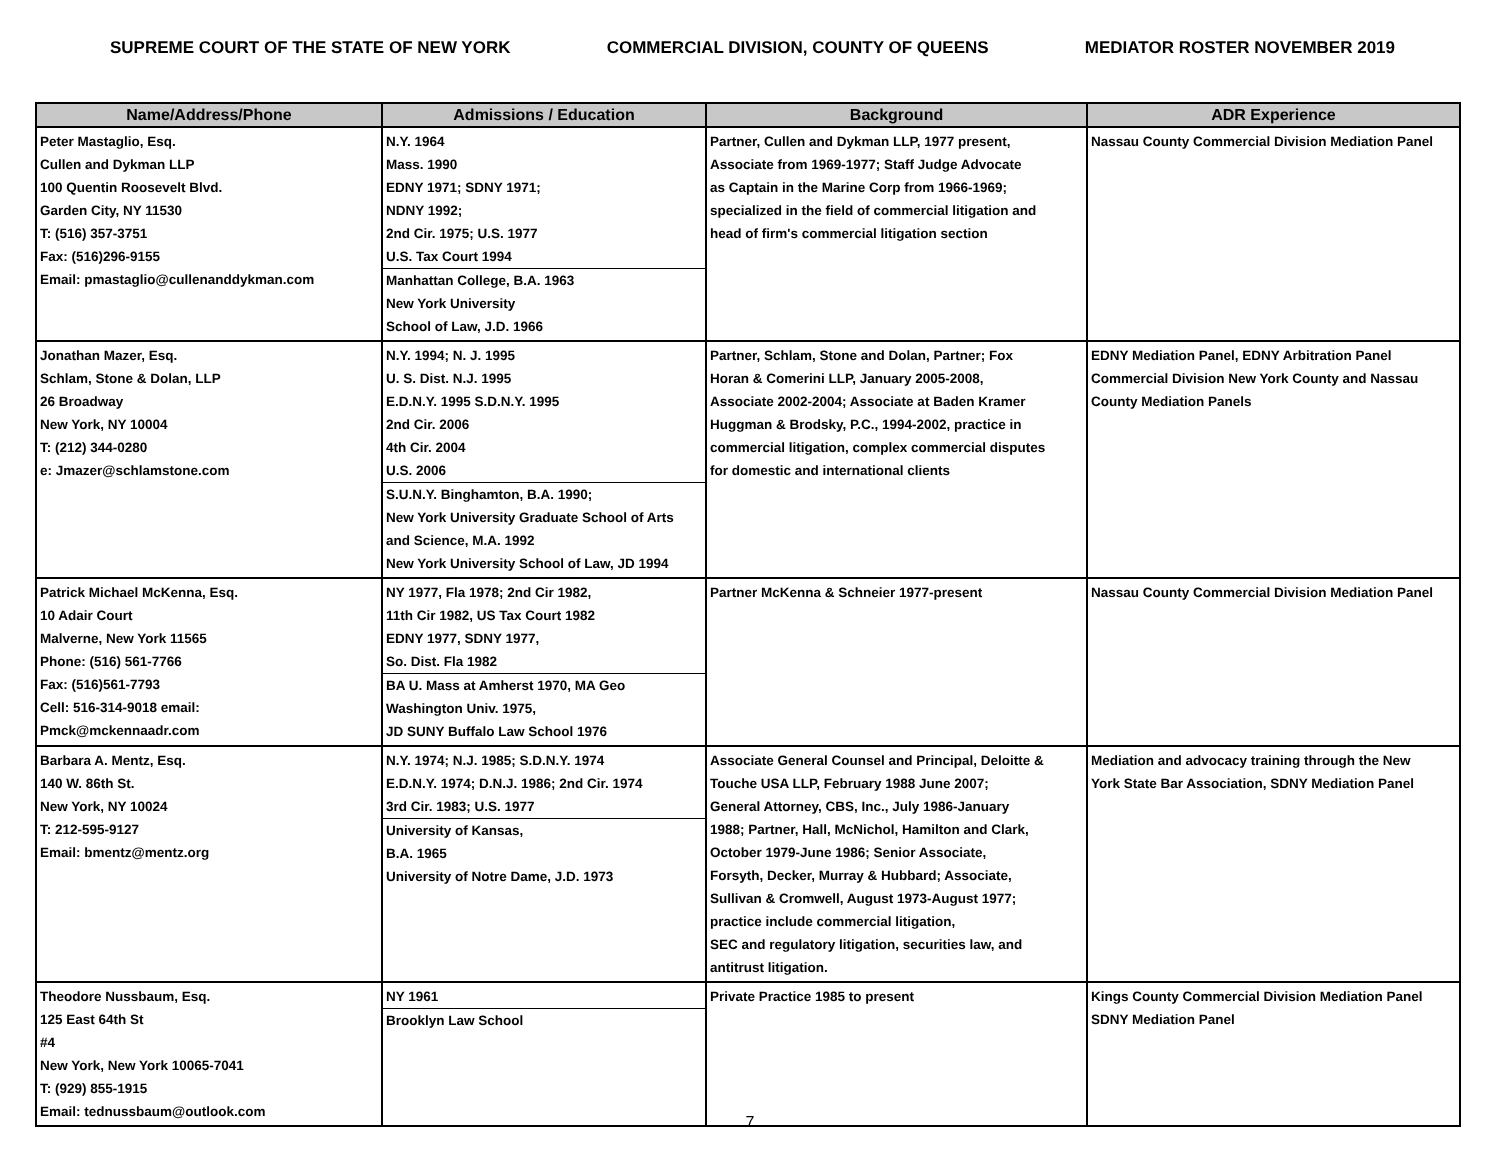SUPREME COURT OF THE STATE OF NEW YORK COMMERCIAL DIVISION, COUNTY OF QUEENS MEDIATOR ROSTER NOVEMBER 2019
| Name/Address/Phone | Admissions / Education | Background | ADR Experience |
| --- | --- | --- | --- |
| Peter Mastaglio, Esq. Cullen and Dykman LLP 100 Quentin Roosevelt Blvd. Garden City, NY 11530 T: (516) 357-3751 Fax: (516)296-9155 Email: pmastaglio@cullenanddykman.com | N.Y. 1964 Mass. 1990 EDNY 1971; SDNY 1971; NDNY 1992; 2nd Cir. 1975; U.S. 1977 U.S. Tax Court 1994 Manhattan College, B.A. 1963 New York University School of Law, J.D. 1966 | Partner, Cullen and Dykman LLP, 1977 present, Associate from 1969-1977; Staff Judge Advocate as Captain in the Marine Corp from 1966-1969; specialized in the field of commercial litigation and head of firm's commercial litigation section | Nassau County Commercial Division Mediation Panel |
| Jonathan Mazer, Esq. Schlam, Stone & Dolan, LLP 26 Broadway New York, NY 10004 T: (212) 344-0280 e: Jmazer@schlamstone.com | N.Y. 1994; N. J. 1995 U. S. Dist. N.J. 1995 E.D.N.Y. 1995 S.D.N.Y. 1995 2nd Cir. 2006 4th Cir. 2004 U.S. 2006 S.U.N.Y. Binghamton, B.A. 1990; New York University Graduate School of Arts and Science, M.A. 1992 New York University School of Law, JD 1994 | Partner, Schlam, Stone and Dolan, Partner; Fox Horan & Comerini LLP, January 2005-2008, Associate 2002-2004; Associate at Baden Kramer Huggman & Brodsky, P.C., 1994-2002, practice in commercial litigation, complex commercial disputes for domestic and international clients | EDNY Mediation Panel, EDNY Arbitration Panel Commercial Division New York County and Nassau County Mediation Panels |
| Patrick Michael McKenna, Esq. 10 Adair Court Malverne, New York 11565 Phone: (516) 561-7766 Fax: (516)561-7793 Cell: 516-314-9018 email: Pmck@mckennaadr.com | NY 1977, Fla 1978; 2nd Cir 1982, 11th Cir 1982, US Tax Court 1982 EDNY 1977, SDNY 1977, So. Dist. Fla 1982 BA U. Mass at Amherst 1970, MA Geo Washington Univ. 1975, JD SUNY Buffalo Law School 1976 | Partner McKenna & Schneier 1977-present | Nassau County Commercial Division Mediation Panel |
| Barbara A. Mentz, Esq. 140 W. 86th St. New York, NY 10024 T: 212-595-9127 Email: bmentz@mentz.org | N.Y. 1974; N.J. 1985; S.D.N.Y. 1974 E.D.N.Y. 1974; D.N.J. 1986; 2nd Cir. 1974 3rd Cir. 1983; U.S. 1977 University of Kansas, B.A. 1965 University of Notre Dame, J.D. 1973 | Associate General Counsel and Principal, Deloitte & Touche USA LLP, February 1988 June 2007; General Attorney, CBS, Inc., July 1986-January 1988; Partner, Hall, McNichol, Hamilton and Clark, October 1979-June 1986; Senior Associate, Forsyth, Decker, Murray & Hubbard; Associate, Sullivan & Cromwell, August 1973-August 1977; practice include commercial litigation, SEC and regulatory litigation, securities law, and antitrust litigation. | Mediation and advocacy training through the New York State Bar Association, SDNY Mediation Panel |
| Theodore Nussbaum, Esq. 125 East 64th St #4 New York, New York 10065-7041 T: (929) 855-1915 Email: tednussbaum@outlook.com | NY 1961 Brooklyn Law School | Private Practice 1985 to present | Kings County Commercial Division Mediation Panel SDNY Mediation Panel |
7